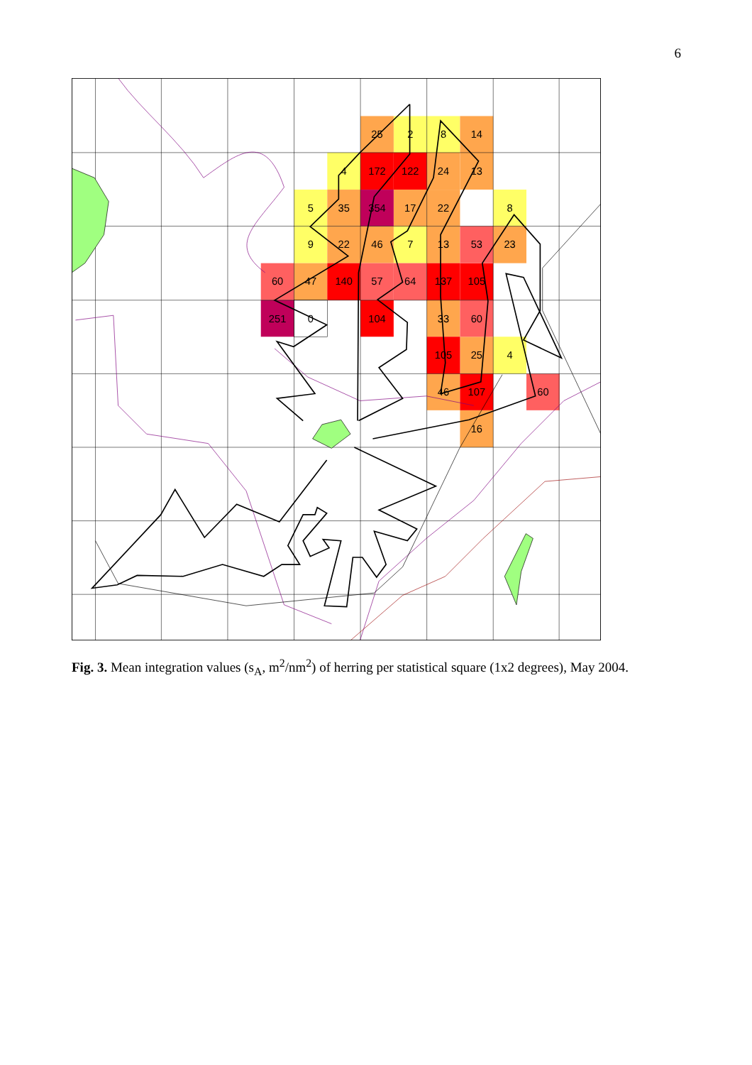6
25
2
8
14
4
172
122
24
13
5
35
354
17
22
8
9
22
46
7
13
53
23
60
47
140
57
64
137
105
251
0
104
33
60
105
25
4
46
107
60
16
Fig. 3. Mean integration values (s<sub>A</sub>, m<sup>2</sup>/nm<sup>2</sup>) of herring per statistical square (1x2 degrees), May 2004.